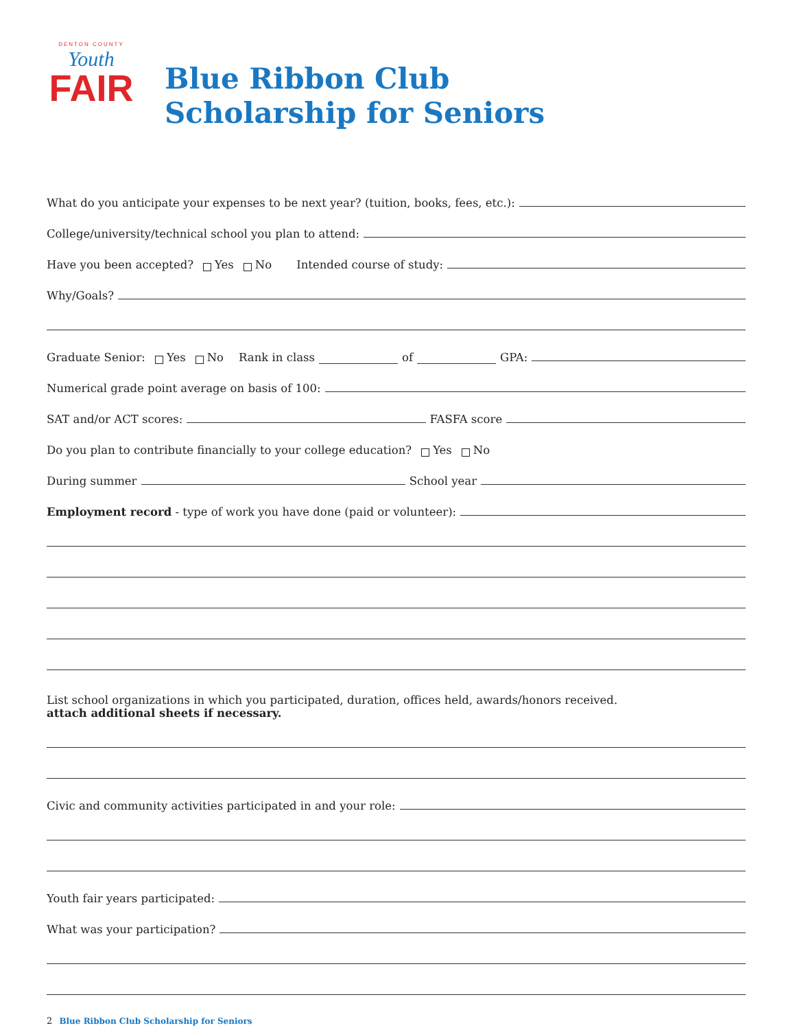DENTON COUNTY
Youth
FAIR
Blue Ribbon Club
Scholarship for Seniors
What do you anticipate your expenses to be next year? (tuition, books, fees, etc.):
College/university/technical school you plan to attend:
Have you been accepted? Yes No Intended course of study:
Why/Goals?
Graduate Senior: Yes No Rank in class of GPA:
Numerical grade point average on basis of 100:
SAT and/or ACT scores: FASFA score
Do you plan to contribute financially to your college education? Yes No
During summer School year
Employment record - type of work you have done (paid or volunteer):
List school organizations in which you participated, duration, offices held, awards/honors received.
attach additional sheets if necessary.
Civic and community activities participated in and your role:
Youth fair years participated:
What was your participation?
2 Blue Ribbon Club Scholarship for Seniors